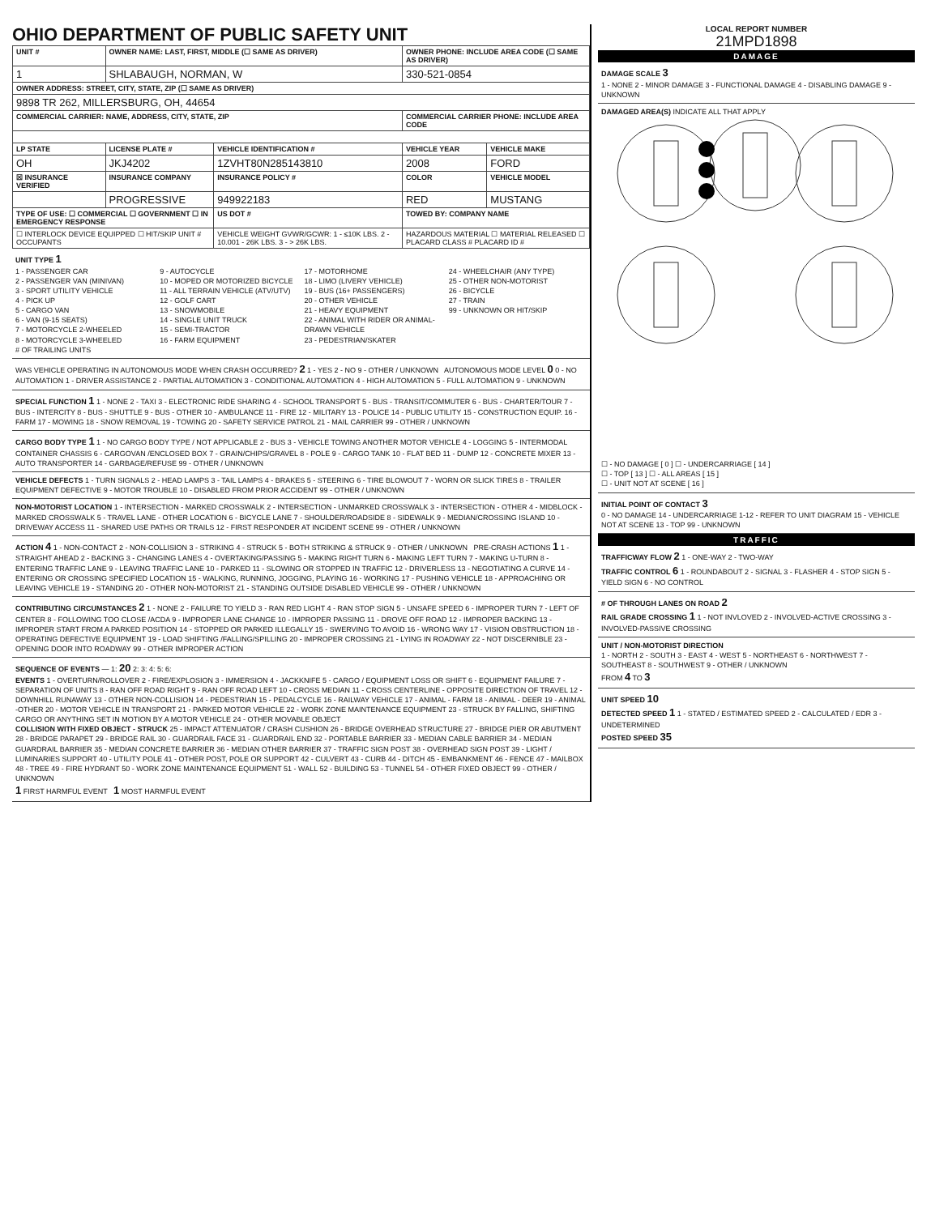OHIO DEPARTMENT OF PUBLIC SAFETY UNIT
| UNIT # | OWNER NAME: LAST, FIRST, MIDDLE (☐ SAME AS DRIVER) | | OWNER PHONE: INCLUDE AREA CODE (☐ SAME AS DRIVER) | |
| --- | --- | --- | --- | --- |
| 1 | SHLABAUGH, NORMAN, W | | 330-521-0854 | |
| OWNER ADDRESS: STREET, CITY, STATE, ZIP (☐ SAME AS DRIVER) | | | | |
| 9898 TR 262, MILLERSBURG, OH, 44654 | | | | |
| COMMERCIAL CARRIER: NAME, ADDRESS, CITY, STATE, ZIP | | | COMMERCIAL CARRIER PHONE: INCLUDE AREA CODE | |
| LP STATE | LICENSE PLATE # | VEHICLE IDENTIFICATION # | VEHICLE YEAR | VEHICLE MAKE |
| OH | JKJ4202 | 1ZVHT80N285143810 | 2008 | FORD |
| ☒ INSURANCE VERIFIED | INSURANCE COMPANY | INSURANCE POLICY # | COLOR | VEHICLE MODEL |
| | PROGRESSIVE | 949922183 | RED | MUSTANG |
| TYPE OF USE: ☐ COMMERCIAL ☐ GOVERNMENT ☐ IN EMERGENCY RESPONSE | | US DOT # | TOWED BY: COMPANY NAME | |
| ☐ INTERLOCK DEVICE EQUIPPED ☐ HIT/SKIP UNIT # OCCUPANTS | | VEHICLE WEIGHT GVWR/GCWR: 1 - ≤10K LBS. 2 - 10.001 - 26K LBS. 3 - > 26K LBS. | HAZARDOUS MATERIAL ☐ MATERIAL RELEASED ☐ PLACARD CLASS # PLACARD ID # | |
UNIT TYPE 1
1 - PASSENGER CAR
2 - PASSENGER VAN (MINIVAN)
3 - SPORT UTILITY VEHICLE
4 - PICK UP
5 - CARGO VAN
6 - VAN (9-15 SEATS)
7 - MOTORCYCLE 2-WHEELED
8 - MOTORCYCLE 3-WHEELED
9 - AUTOCYCLE
10 - MOPED OR MOTORIZED BICYCLE
11 - ALL TERRAIN VEHICLE (ATV/UTV)
12 - GOLF CART
13 - SNOWMOBILE
14 - SINGLE UNIT TRUCK
15 - SEMI-TRACTOR
16 - FARM EQUIPMENT
17 - MOTORHOME
18 - LIMO (LIVERY VEHICLE)
19 - BUS (16+ PASSENGERS)
20 - OTHER VEHICLE
21 - HEAVY EQUIPMENT
22 - ANIMAL WITH RIDER OR ANIMAL-DRAWN VEHICLE
23 - PEDESTRIAN/SKATER
24 - WHEELCHAIR (ANY TYPE)
25 - OTHER NON-MOTORIST
26 - BICYCLE
27 - TRAIN
99 - UNKNOWN OR HIT/SKIP
# OF TRAILING UNITS
WAS VEHICLE OPERATING IN AUTONOMOUS MODE WHEN CRASH OCCURRED? 2 1 - YES 2 - NO 9 - OTHER / UNKNOWN AUTONOMOUS MODE LEVEL 0 0 - NO AUTOMATION 1 - DRIVER ASSISTANCE 2 - PARTIAL AUTOMATION 3 - CONDITIONAL AUTOMATION 4 - HIGH AUTOMATION 5 - FULL AUTOMATION 9 - UNKNOWN
SPECIAL FUNCTION 1 1 - NONE 2 - TAXI 3 - ELECTRONIC RIDE SHARING 4 - SCHOOL TRANSPORT 5 - BUS - TRANSIT/COMMUTER 6 - BUS - CHARTER/TOUR 7 - BUS - INTERCITY 8 - BUS - SHUTTLE 9 - BUS - OTHER 10 - AMBULANCE 11 - FIRE 12 - MILITARY 13 - POLICE 14 - PUBLIC UTILITY 15 - CONSTRUCTION EQUIP. 16 - FARM 17 - MOWING 18 - SNOW REMOVAL 19 - TOWING 20 - SAFETY SERVICE PATROL 21 - MAIL CARRIER 99 - OTHER / UNKNOWN
CARGO BODY TYPE 1 1 - NO CARGO BODY TYPE / NOT APPLICABLE 2 - BUS 3 - VEHICLE TOWING ANOTHER MOTOR VEHICLE 4 - LOGGING 5 - INTERMODAL CONTAINER CHASSIS 6 - CARGOVAN /ENCLOSED BOX 7 - GRAIN/CHIPS/GRAVEL 8 - POLE 9 - CARGO TANK 10 - FLAT BED 11 - DUMP 12 - CONCRETE MIXER 13 - AUTO TRANSPORTER 14 - GARBAGE/REFUSE 99 - OTHER / UNKNOWN
VEHICLE DEFECTS 1 - TURN SIGNALS 2 - HEAD LAMPS 3 - TAIL LAMPS 4 - BRAKES 5 - STEERING 6 - TIRE BLOWOUT 7 - WORN OR SLICK TIRES 8 - TRAILER EQUIPMENT DEFECTIVE 9 - MOTOR TROUBLE 10 - DISABLED FROM PRIOR ACCIDENT 99 - OTHER / UNKNOWN
NON-MOTORIST LOCATION 1 - INTERSECTION - MARKED CROSSWALK 2 - INTERSECTION - UNMARKED CROSSWALK 3 - INTERSECTION - OTHER 4 - MIDBLOCK - MARKED CROSSWALK 5 - TRAVEL LANE - OTHER LOCATION 6 - BICYCLE LANE 7 - SHOULDER/ROADSIDE 8 - SIDEWALK 9 - MEDIAN/CROSSING ISLAND 10 - DRIVEWAY ACCESS 11 - SHARED USE PATHS OR TRAILS 12 - FIRST RESPONDER AT INCIDENT SCENE 99 - OTHER / UNKNOWN
ACTION 4 1 - NON-CONTACT 2 - NON-COLLISION 3 - STRIKING 4 - STRUCK 5 - BOTH STRIKING & STRUCK 9 - OTHER / UNKNOWN PRE-CRASH ACTIONS 1 1 - STRAIGHT AHEAD 2 - BACKING 3 - CHANGING LANES 4 - OVERTAKING/PASSING 5 - MAKING RIGHT TURN 6 - MAKING LEFT TURN 7 - MAKING U-TURN 8 - ENTERING TRAFFIC LANE 9 - LEAVING TRAFFIC LANE 10 - PARKED 11 - SLOWING OR STOPPED IN TRAFFIC 12 - DRIVERLESS 13 - NEGOTIATING A CURVE 14 - ENTERING OR CROSSING SPECIFIED LOCATION 15 - WALKING, RUNNING, JOGGING, PLAYING 16 - WORKING 17 - PUSHING VEHICLE 18 - APPROACHING OR LEAVING VEHICLE 19 - STANDING 20 - OTHER NON-MOTORIST 21 - STANDING OUTSIDE DISABLED VEHICLE 99 - OTHER / UNKNOWN
CONTRIBUTING CIRCUMSTANCES 2 1 - NONE 2 - FAILURE TO YIELD 3 - RAN RED LIGHT 4 - RAN STOP SIGN 5 - UNSAFE SPEED 6 - IMPROPER TURN 7 - LEFT OF CENTER 8 - FOLLOWING TOO CLOSE /ACDA 9 - IMPROPER LANE CHANGE 10 - IMPROPER PASSING 11 - DROVE OFF ROAD 12 - IMPROPER BACKING 13 - IMPROPER START FROM A PARKED POSITION 14 - STOPPED OR PARKED ILLEGALLY 15 - SWERVING TO AVOID 16 - WRONG WAY 17 - VISION OBSTRUCTION 18 - OPERATING DEFECTIVE EQUIPMENT 19 - LOAD SHIFTING /FALLING/SPILLING 20 - IMPROPER CROSSING 21 - LYING IN ROADWAY 22 - NOT DISCERNIBLE 23 - OPENING DOOR INTO ROADWAY 99 - OTHER IMPROPER ACTION
SEQUENCE OF EVENTS — 1: 20 2: 3: 4: 5: 6:
EVENTS 1 - OVERTURN/ROLLOVER 2 - FIRE/EXPLOSION 3 - IMMERSION 4 - JACKKNIFE 5 - CARGO / EQUIPMENT LOSS OR SHIFT 6 - EQUIPMENT FAILURE 7 - SEPARATION OF UNITS 8 - RAN OFF ROAD RIGHT 9 - RAN OFF ROAD LEFT 10 - CROSS MEDIAN 11 - CROSS CENTERLINE - OPPOSITE DIRECTION OF TRAVEL 12 - DOWNHILL RUNAWAY 13 - OTHER NON-COLLISION 14 - PEDESTRIAN 15 - PEDALCYCLE 16 - RAILWAY VEHICLE 17 - ANIMAL - FARM 18 - ANIMAL - DEER 19 - ANIMAL -OTHER 20 - MOTOR VEHICLE IN TRANSPORT 21 - PARKED MOTOR VEHICLE 22 - WORK ZONE MAINTENANCE EQUIPMENT 23 - STRUCK BY FALLING, SHIFTING CARGO OR ANYTHING SET IN MOTION BY A MOTOR VEHICLE 24 - OTHER MOVABLE OBJECT
COLLISION WITH FIXED OBJECT - STRUCK 25 - IMPACT ATTENUATOR / CRASH CUSHION 26 - BRIDGE OVERHEAD STRUCTURE 27 - BRIDGE PIER OR ABUTMENT 28 - BRIDGE PARAPET 29 - BRIDGE RAIL 30 - GUARDRAIL FACE 31 - GUARDRAIL END 32 - PORTABLE BARRIER 33 - MEDIAN CABLE BARRIER 34 - MEDIAN GUARDRAIL BARRIER 35 - MEDIAN CONCRETE BARRIER 36 - MEDIAN OTHER BARRIER 37 - TRAFFIC SIGN POST 38 - OVERHEAD SIGN POST 39 - LIGHT / LUMINARIES SUPPORT 40 - UTILITY POLE 41 - OTHER POST, POLE OR SUPPORT 42 - CULVERT 43 - CURB 44 - DITCH 45 - EMBANKMENT 46 - FENCE 47 - MAILBOX 48 - TREE 49 - FIRE HYDRANT 50 - WORK ZONE MAINTENANCE EQUIPMENT 51 - WALL 52 - BUILDING 53 - TUNNEL 54 - OTHER FIXED OBJECT 99 - OTHER / UNKNOWN
1 FIRST HARMFUL EVENT 1 MOST HARMFUL EVENT
LOCAL REPORT NUMBER
21MPD1898
DAMAGE
DAMAGE SCALE 3
1 - NONE 2 - MINOR DAMAGE 3 - FUNCTIONAL DAMAGE 4 - DISABLING DAMAGE 9 - UNKNOWN
DAMAGED AREA(S) INDICATE ALL THAT APPLY
☐ - NO DAMAGE [ 0 ] ☐ - UNDERCARRIAGE [ 14 ]
☐ - TOP [ 13 ] ☐ - ALL AREAS [ 15 ]
☐ - UNIT NOT AT SCENE [ 16 ]
INITIAL POINT OF CONTACT 3
0 - NO DAMAGE 14 - UNDERCARRIAGE 1-12 - REFER TO UNIT DIAGRAM 15 - VEHICLE NOT AT SCENE 13 - TOP 99 - UNKNOWN
TRAFFIC
TRAFFICWAY FLOW 2 1 - ONE-WAY 2 - TWO-WAY
TRAFFIC CONTROL 6 1 - ROUNDABOUT 2 - SIGNAL 3 - FLASHER 4 - STOP SIGN 5 - YIELD SIGN 6 - NO CONTROL
# OF THROUGH LANES ON ROAD 2
RAIL GRADE CROSSING 1 1 - NOT INVLOVED 2 - INVOLVED-ACTIVE CROSSING 3 - INVOLVED-PASSIVE CROSSING
UNIT / NON-MOTORIST DIRECTION
1 - NORTH 2 - SOUTH 3 - EAST 4 - WEST 5 - NORTHEAST 6 - NORTHWEST 7 - SOUTHEAST 8 - SOUTHWEST 9 - OTHER / UNKNOWN
FROM 4 TO 3
UNIT SPEED 10
DETECTED SPEED 1 1 - STATED / ESTIMATED SPEED 2 - CALCULATED / EDR 3 - UNDETERMINED
POSTED SPEED 35